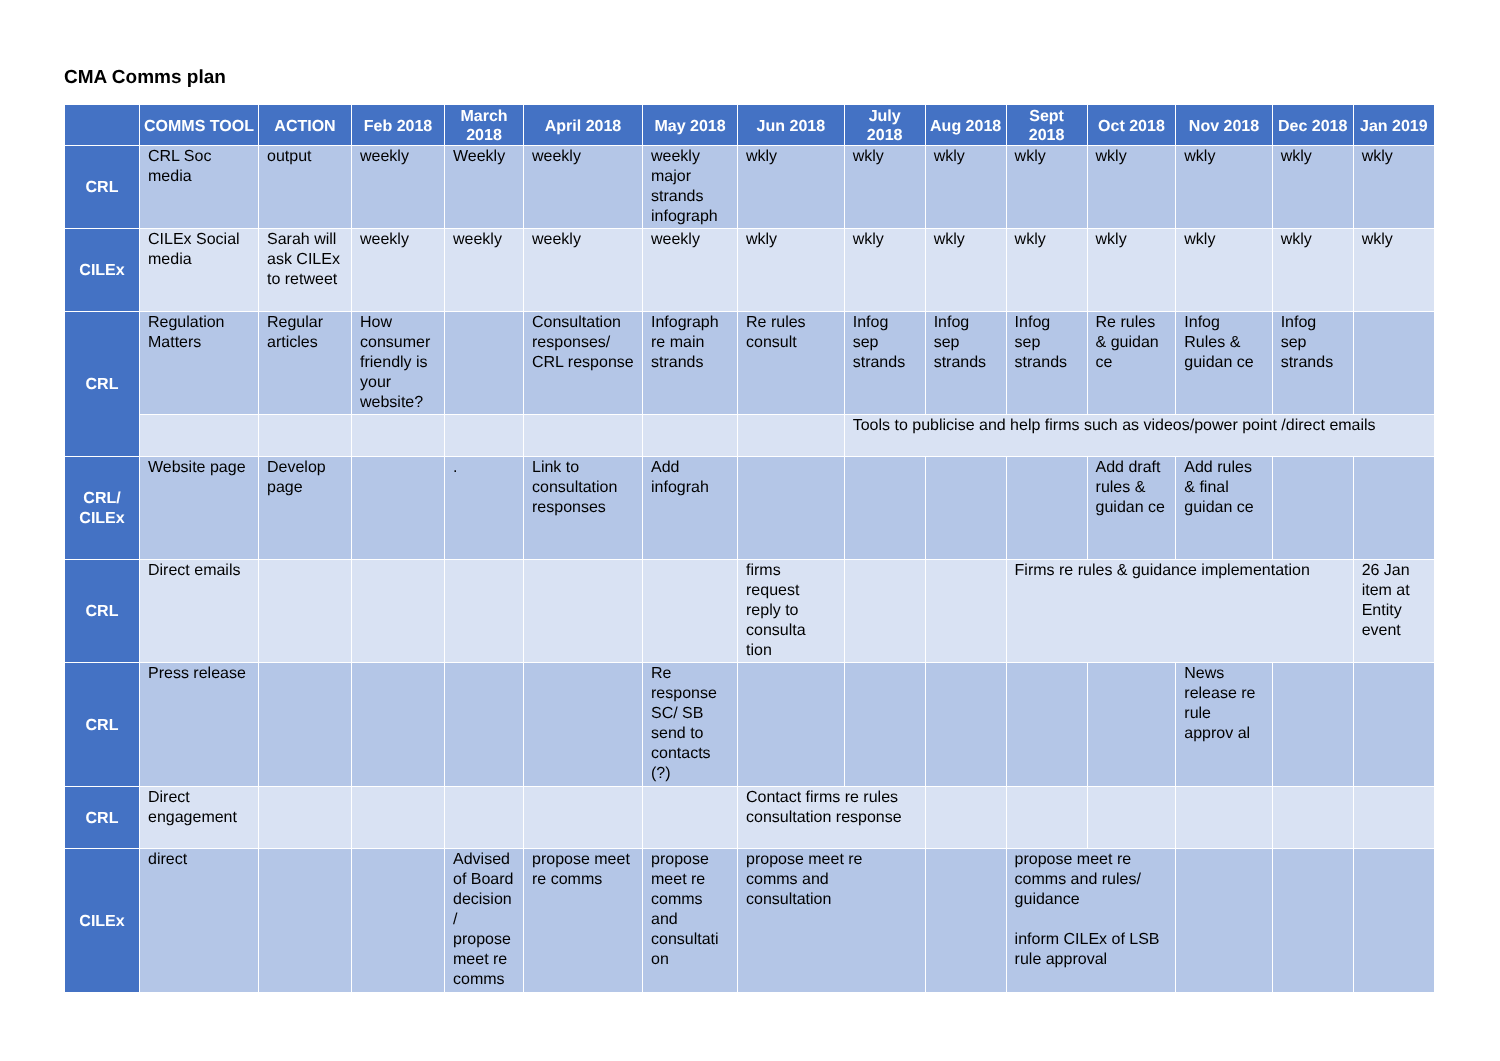CMA Comms plan
| | COMMS TOOL | ACTION | Feb 2018 | March 2018 | April 2018 | May 2018 | Jun 2018 | July 2018 | Aug 2018 | Sept 2018 | Oct 2018 | Nov 2018 | Dec 2018 | Jan 2019 |
| --- | --- | --- | --- | --- | --- | --- | --- | --- | --- | --- | --- | --- | --- | --- |
| CRL | CRL Soc media | output | weekly | Weekly | weekly | weekly major strands infograph | wkly | wkly | wkly | wkly | wkly | wkly | wkly | wkly |
| CILEx | CILEx Social media | Sarah will ask CILEx to retweet | weekly | weekly | weekly | weekly | wkly | wkly | wkly | wkly | wkly | wkly | wkly | wkly |
| CRL | Regulation Matters | Regular articles | How consumer friendly is your website? | | Consultation responses/ CRL response | Infograph re main strands | Re rules consult | Infog sep strands | Infog sep strands | Infog sep strands | Re rules & guidan ce | Infog Rules & guidan ce | Infog sep strands | |
| | | | | | | | | Tools to publicise and help firms such as videos/power point /direct emails | | | | | | |
| CRL/ CILEx | Website page | Develop page | | . | Link to consultation responses | Add infograh | | | | | Add draft rules & guidan ce | Add rules & final guidan ce | | |
| CRL | Direct emails | | | | | | firms request reply to consulta tion | | | Firms re rules & guidance implementation | | | | 26 Jan item at Entity event |
| CRL | Press release | | | | | Re response SC/ SB send to contacts (?) | | | | | | News release re rule approv al | | |
| CRL | Direct engagement | | | | | | Contact firms re rules consultation response | | | | | | | |
| CILEx | direct | | | Advised of Board decision / propose meet re comms | propose meet re comms | propose meet re comms and consultati on | propose meet re comms and consultation | | | propose meet re comms and rules/ guidance inform CILEx of LSB rule approval | | | | |